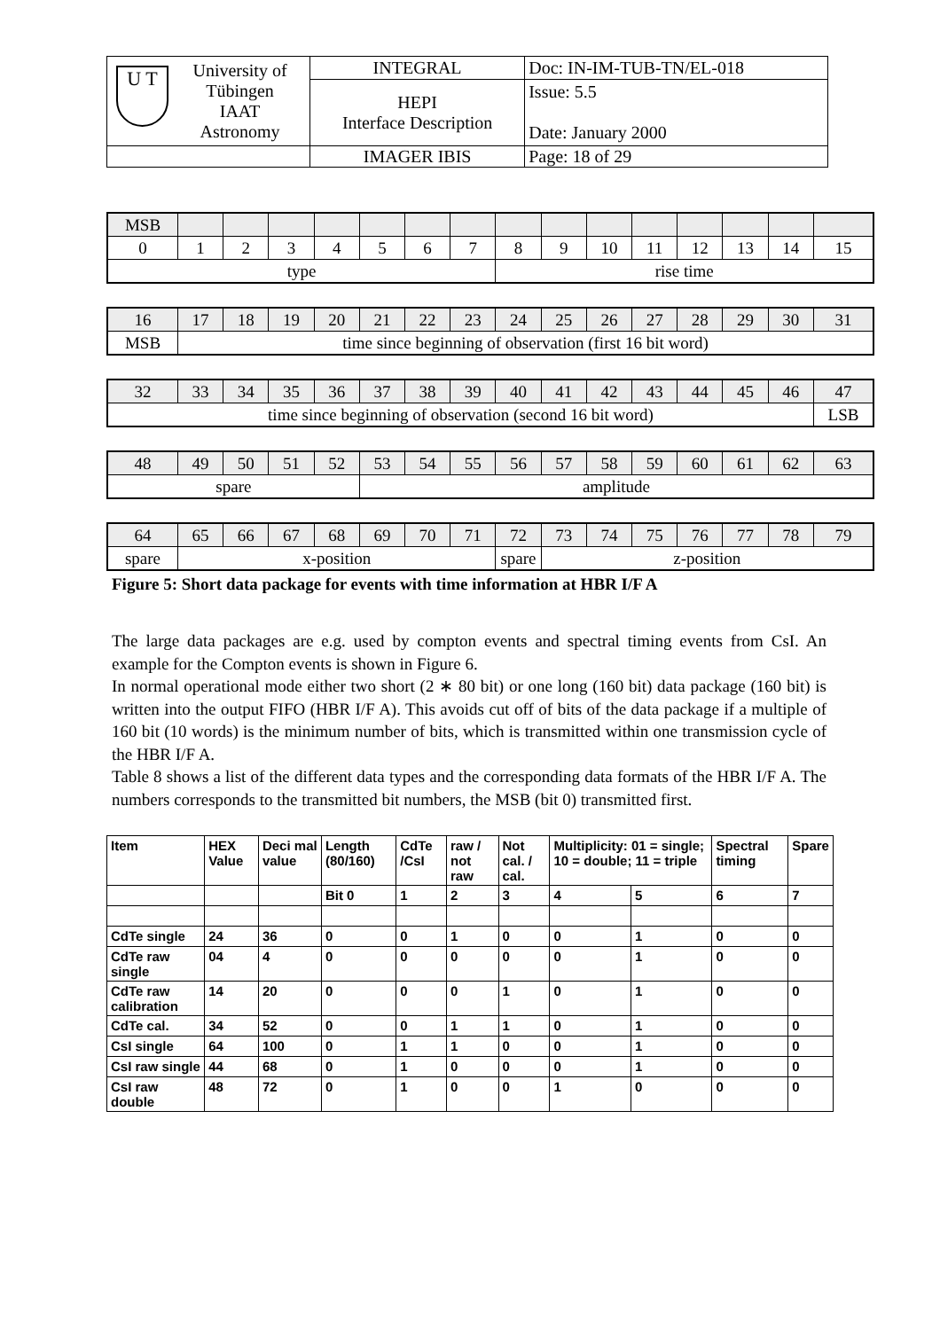| U T University of Tübingen IAAT Astronomy | INTEGRAL | Doc: IN-IM-TUB-TN/EL-018 |
| | HEPI Interface Description | Issue: 5.5 Date: January 2000 |
| | IMAGER IBIS | Page: 18 of 29 |
| MSB | | | | | | | | | | | | | | | |
| 0 | 1 | 2 | 3 | 4 | 5 | 6 | 7 | 8 | 9 | 10 | 11 | 12 | 13 | 14 | 15 |
| type | | | | | | | | rise time | | | | | | | |
| 16 | 17 | 18 | 19 | 20 | 21 | 22 | 23 | 24 | 25 | 26 | 27 | 28 | 29 | 30 | 31 |
| MSB | time since beginning of observation (first 16 bit word) | | | | | | | | | | | | | | |
| 32 | 33 | 34 | 35 | 36 | 37 | 38 | 39 | 40 | 41 | 42 | 43 | 44 | 45 | 46 | 47 |
| time since beginning of observation (second 16 bit word) | | | | | | | | | | | | | | | LSB |
| 48 | 49 | 50 | 51 | 52 | 53 | 54 | 55 | 56 | 57 | 58 | 59 | 60 | 61 | 62 | 63 |
| spare | | | | | amplitude | | | | | | | | | | |
| 64 | 65 | 66 | 67 | 68 | 69 | 70 | 71 | 72 | 73 | 74 | 75 | 76 | 77 | 78 | 79 |
| spare | x-position | | | | | | | spare | z-position | | | | | | |
Figure 5: Short data package for events with time information at HBR I/F A
The large data packages are e.g. used by compton events and spectral timing events from CsI. An example for the Compton events is shown in Figure 6.
In normal operational mode either two short (2 ∗ 80 bit) or one long (160 bit) data package (160 bit) is written into the output FIFO (HBR I/F A). This avoids cut off of bits of the data package if a multiple of 160 bit (10 words) is the minimum number of bits, which is transmitted within one transmission cycle of the HBR I/F A.
Table 8 shows a list of the different data types and the corresponding data formats of the HBR I/F A. The numbers corresponds to the transmitted bit numbers, the MSB (bit 0) transmitted first.
| Item | HEX Value | Deci mal value | Length (80/160) | CdTe /CsI | raw / not raw | Not cal. / cal. | Multiplicity: 01 = single; 10 = double; 11 = triple | | Spectral timing | Spare |
| | | | Bit 0 | 1 | 2 | 3 | 4 | 5 | 6 | 7 |
| CdTe single | 24 | 36 | 0 | 0 | 1 | 0 | 0 | 1 | 0 | 0 |
| CdTe raw single | 04 | 4 | 0 | 0 | 0 | 0 | 0 | 1 | 0 | 0 |
| CdTe raw calibration | 14 | 20 | 0 | 0 | 0 | 1 | 0 | 1 | 0 | 0 |
| CdTe cal. | 34 | 52 | 0 | 0 | 1 | 1 | 0 | 1 | 0 | 0 |
| CsI single | 64 | 100 | 0 | 1 | 1 | 0 | 0 | 1 | 0 | 0 |
| CsI raw single | 44 | 68 | 0 | 1 | 0 | 0 | 0 | 1 | 0 | 0 |
| CsI raw double | 48 | 72 | 0 | 1 | 0 | 0 | 1 | 0 | 0 | 0 |